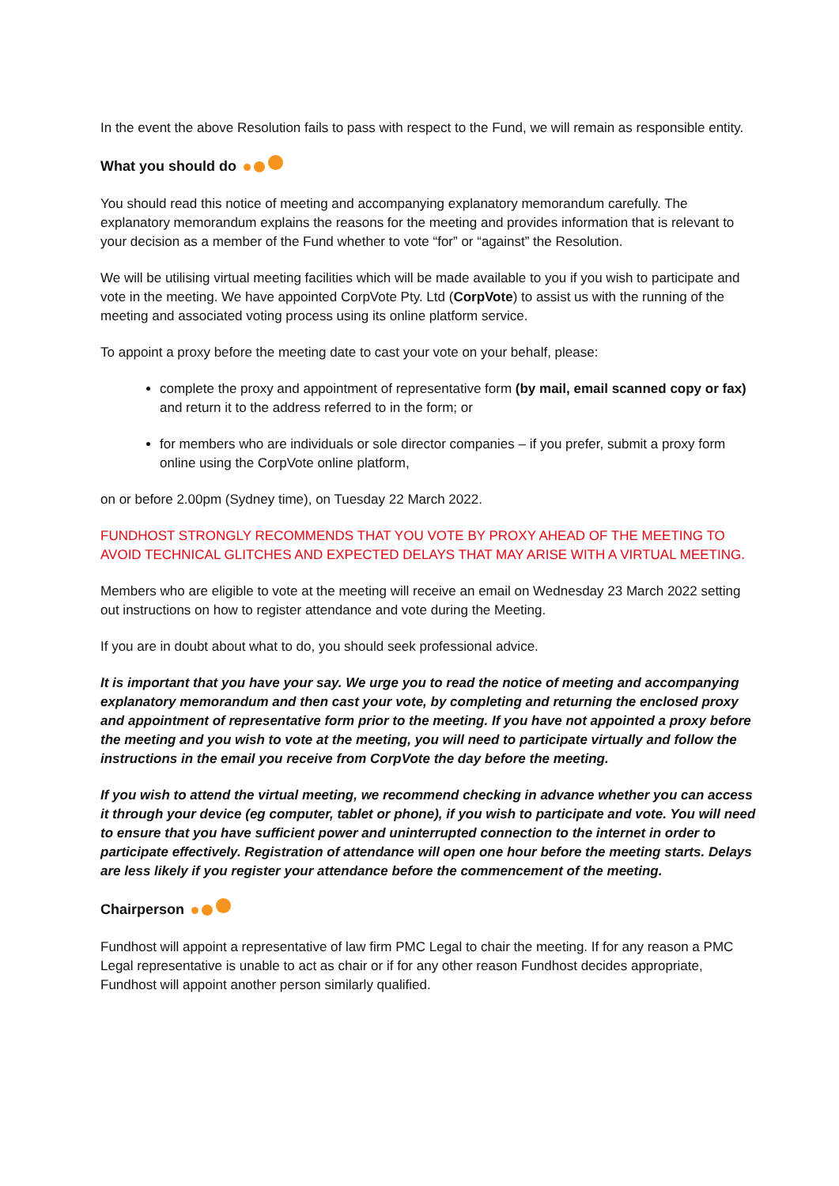In the event the above Resolution fails to pass with respect to the Fund, we will remain as responsible entity.
What you should do
You should read this notice of meeting and accompanying explanatory memorandum carefully. The explanatory memorandum explains the reasons for the meeting and provides information that is relevant to your decision as a member of the Fund whether to vote “for” or “against” the Resolution.
We will be utilising virtual meeting facilities which will be made available to you if you wish to participate and vote in the meeting. We have appointed CorpVote Pty. Ltd (CorpVote) to assist us with the running of the meeting and associated voting process using its online platform service.
To appoint a proxy before the meeting date to cast your vote on your behalf, please:
complete the proxy and appointment of representative form (by mail, email scanned copy or fax) and return it to the address referred to in the form; or
for members who are individuals or sole director companies – if you prefer, submit a proxy form online using the CorpVote online platform,
on or before 2.00pm (Sydney time), on Tuesday 22 March 2022.
FUNDHOST STRONGLY RECOMMENDS THAT YOU VOTE BY PROXY AHEAD OF THE MEETING TO AVOID TECHNICAL GLITCHES AND EXPECTED DELAYS THAT MAY ARISE WITH A VIRTUAL MEETING.
Members who are eligible to vote at the meeting will receive an email on Wednesday 23 March 2022 setting out instructions on how to register attendance and vote during the Meeting.
If you are in doubt about what to do, you should seek professional advice.
It is important that you have your say. We urge you to read the notice of meeting and accompanying explanatory memorandum and then cast your vote, by completing and returning the enclosed proxy and appointment of representative form prior to the meeting. If you have not appointed a proxy before the meeting and you wish to vote at the meeting, you will need to participate virtually and follow the instructions in the email you receive from CorpVote the day before the meeting.
If you wish to attend the virtual meeting, we recommend checking in advance whether you can access it through your device (eg computer, tablet or phone), if you wish to participate and vote. You will need to ensure that you have sufficient power and uninterrupted connection to the internet in order to participate effectively. Registration of attendance will open one hour before the meeting starts. Delays are less likely if you register your attendance before the commencement of the meeting.
Chairperson
Fundhost will appoint a representative of law firm PMC Legal to chair the meeting. If for any reason a PMC Legal representative is unable to act as chair or if for any other reason Fundhost decides appropriate, Fundhost will appoint another person similarly qualified.